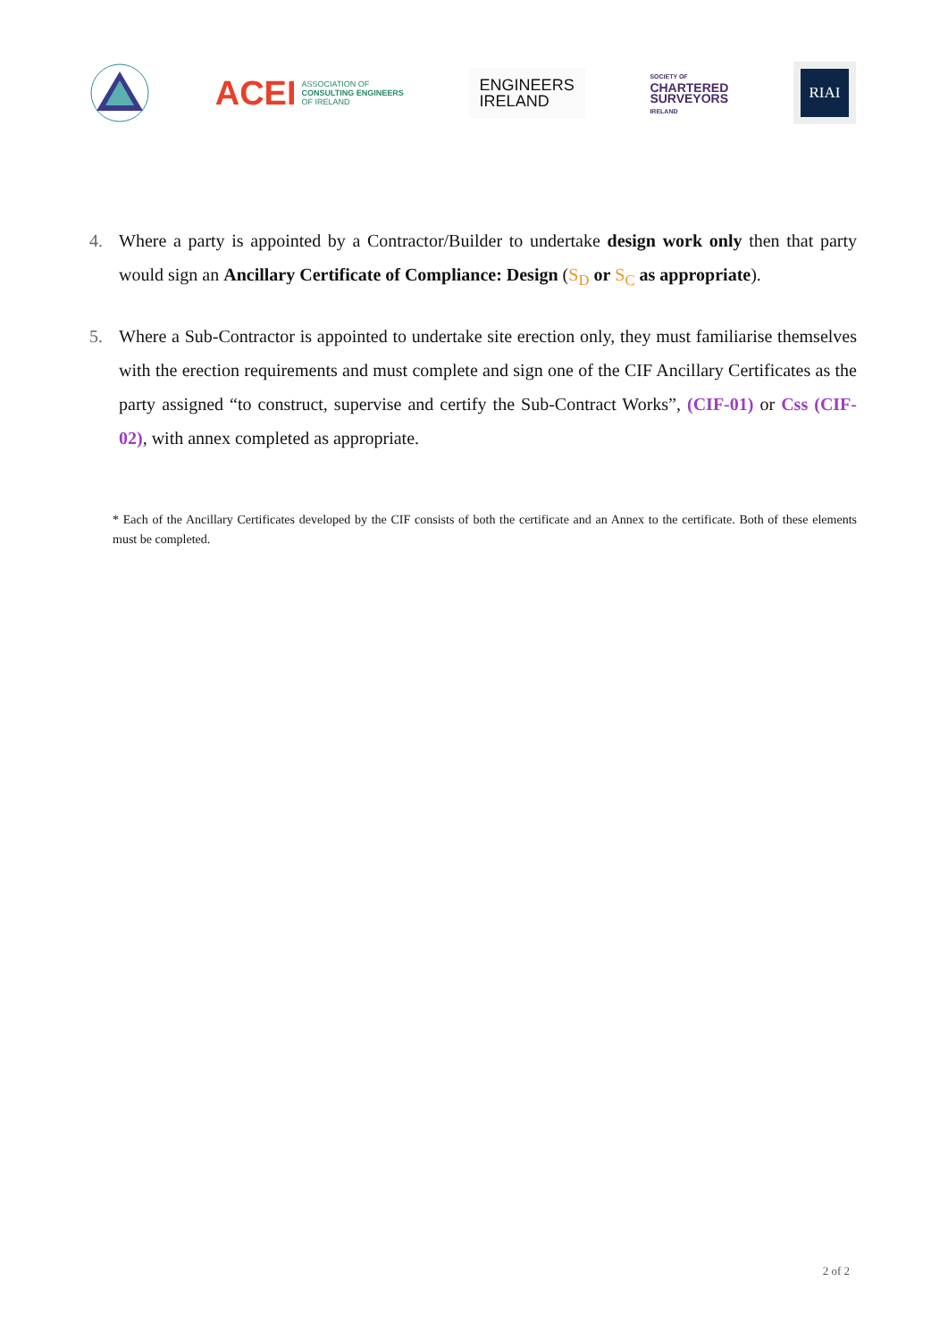ACEI ASSOCIATION OF
CONSULTING ENGINEERS
OF IRELAND
ENGINEERS
IRELAND
SOCIETY OF
CHARTERED
SURVEYORS
IRELAND
RIAI
4. Where a party is appointed by a Contractor/Builder to undertake design work only then that party would sign an Ancillary Certificate of Compliance: Design (S<sub>D</sub> or S<sub>C</sub> as appropriate).
5. Where a Sub-Contractor is appointed to undertake site erection only, they must familiarise themselves with the erection requirements and must complete and sign one of the CIF Ancillary Certificates as the party assigned “to construct, supervise and certify the Sub-Contract Works”, (CIF-01) or Css (CIF-02), with annex completed as appropriate.
* Each of the Ancillary Certificates developed by the CIF consists of both the certificate and an Annex to the certificate. Both of these elements must be completed.
2 of 2